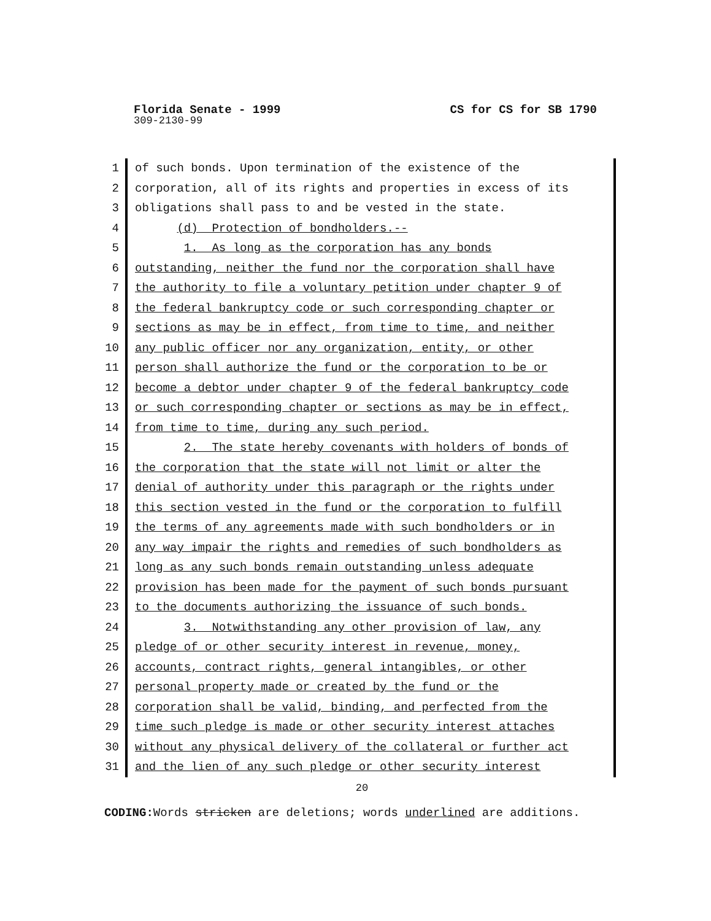Florida Senate - 1999 CS for CS for SB 1790
309-2130-99
1 of such bonds. Upon termination of the existence of the
2 corporation, all of its rights and properties in excess of its
3 obligations shall pass to and be vested in the state.
4 (d) Protection of bondholders.--
5 1. As long as the corporation has any bonds
6 outstanding, neither the fund nor the corporation shall have
7 the authority to file a voluntary petition under chapter 9 of
8 the federal bankruptcy code or such corresponding chapter or
9 sections as may be in effect, from time to time, and neither
10 any public officer nor any organization, entity, or other
11 person shall authorize the fund or the corporation to be or
12 become a debtor under chapter 9 of the federal bankruptcy code
13 or such corresponding chapter or sections as may be in effect,
14 from time to time, during any such period.
15 2. The state hereby covenants with holders of bonds of
16 the corporation that the state will not limit or alter the
17 denial of authority under this paragraph or the rights under
18 this section vested in the fund or the corporation to fulfill
19 the terms of any agreements made with such bondholders or in
20 any way impair the rights and remedies of such bondholders as
21 long as any such bonds remain outstanding unless adequate
22 provision has been made for the payment of such bonds pursuant
23 to the documents authorizing the issuance of such bonds.
24 3. Notwithstanding any other provision of law, any
25 pledge of or other security interest in revenue, money,
26 accounts, contract rights, general intangibles, or other
27 personal property made or created by the fund or the
28 corporation shall be valid, binding, and perfected from the
29 time such pledge is made or other security interest attaches
30 without any physical delivery of the collateral or further act
31 and the lien of any such pledge or other security interest
20
CODING: Words stricken are deletions; words underlined are additions.